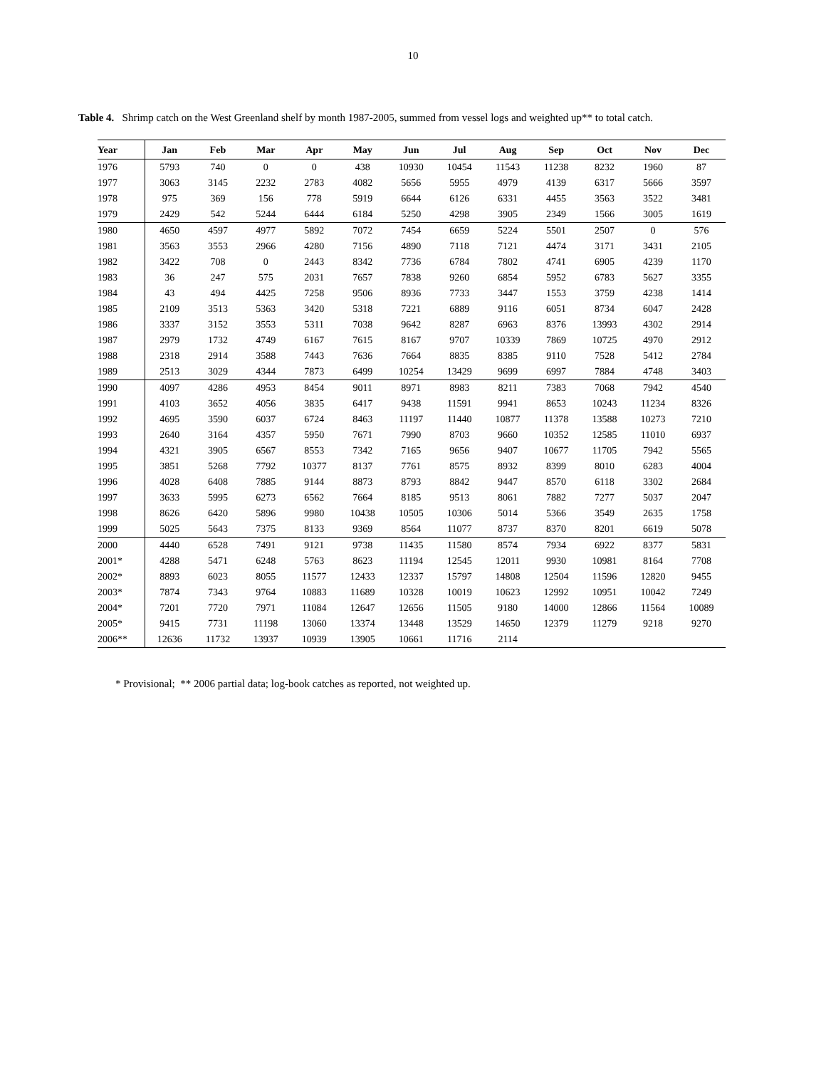10
Table 4. Shrimp catch on the West Greenland shelf by month 1987-2005, summed from vessel logs and weighted up** to total catch.
| Year | Jan | Feb | Mar | Apr | May | Jun | Jul | Aug | Sep | Oct | Nov | Dec |
| --- | --- | --- | --- | --- | --- | --- | --- | --- | --- | --- | --- | --- |
| 1976 | 5793 | 740 | 0 | 0 | 438 | 10930 | 10454 | 11543 | 11238 | 8232 | 1960 | 87 |
| 1977 | 3063 | 3145 | 2232 | 2783 | 4082 | 5656 | 5955 | 4979 | 4139 | 6317 | 5666 | 3597 |
| 1978 | 975 | 369 | 156 | 778 | 5919 | 6644 | 6126 | 6331 | 4455 | 3563 | 3522 | 3481 |
| 1979 | 2429 | 542 | 5244 | 6444 | 6184 | 5250 | 4298 | 3905 | 2349 | 1566 | 3005 | 1619 |
| 1980 | 4650 | 4597 | 4977 | 5892 | 7072 | 7454 | 6659 | 5224 | 5501 | 2507 | 0 | 576 |
| 1981 | 3563 | 3553 | 2966 | 4280 | 7156 | 4890 | 7118 | 7121 | 4474 | 3171 | 3431 | 2105 |
| 1982 | 3422 | 708 | 0 | 2443 | 8342 | 7736 | 6784 | 7802 | 4741 | 6905 | 4239 | 1170 |
| 1983 | 36 | 247 | 575 | 2031 | 7657 | 7838 | 9260 | 6854 | 5952 | 6783 | 5627 | 3355 |
| 1984 | 43 | 494 | 4425 | 7258 | 9506 | 8936 | 7733 | 3447 | 1553 | 3759 | 4238 | 1414 |
| 1985 | 2109 | 3513 | 5363 | 3420 | 5318 | 7221 | 6889 | 9116 | 6051 | 8734 | 6047 | 2428 |
| 1986 | 3337 | 3152 | 3553 | 5311 | 7038 | 9642 | 8287 | 6963 | 8376 | 13993 | 4302 | 2914 |
| 1987 | 2979 | 1732 | 4749 | 6167 | 7615 | 8167 | 9707 | 10339 | 7869 | 10725 | 4970 | 2912 |
| 1988 | 2318 | 2914 | 3588 | 7443 | 7636 | 7664 | 8835 | 8385 | 9110 | 7528 | 5412 | 2784 |
| 1989 | 2513 | 3029 | 4344 | 7873 | 6499 | 10254 | 13429 | 9699 | 6997 | 7884 | 4748 | 3403 |
| 1990 | 4097 | 4286 | 4953 | 8454 | 9011 | 8971 | 8983 | 8211 | 7383 | 7068 | 7942 | 4540 |
| 1991 | 4103 | 3652 | 4056 | 3835 | 6417 | 9438 | 11591 | 9941 | 8653 | 10243 | 11234 | 8326 |
| 1992 | 4695 | 3590 | 6037 | 6724 | 8463 | 11197 | 11440 | 10877 | 11378 | 13588 | 10273 | 7210 |
| 1993 | 2640 | 3164 | 4357 | 5950 | 7671 | 7990 | 8703 | 9660 | 10352 | 12585 | 11010 | 6937 |
| 1994 | 4321 | 3905 | 6567 | 8553 | 7342 | 7165 | 9656 | 9407 | 10677 | 11705 | 7942 | 5565 |
| 1995 | 3851 | 5268 | 7792 | 10377 | 8137 | 7761 | 8575 | 8932 | 8399 | 8010 | 6283 | 4004 |
| 1996 | 4028 | 6408 | 7885 | 9144 | 8873 | 8793 | 8842 | 9447 | 8570 | 6118 | 3302 | 2684 |
| 1997 | 3633 | 5995 | 6273 | 6562 | 7664 | 8185 | 9513 | 8061 | 7882 | 7277 | 5037 | 2047 |
| 1998 | 8626 | 6420 | 5896 | 9980 | 10438 | 10505 | 10306 | 5014 | 5366 | 3549 | 2635 | 1758 |
| 1999 | 5025 | 5643 | 7375 | 8133 | 9369 | 8564 | 11077 | 8737 | 8370 | 8201 | 6619 | 5078 |
| 2000 | 4440 | 6528 | 7491 | 9121 | 9738 | 11435 | 11580 | 8574 | 7934 | 6922 | 8377 | 5831 |
| 2001* | 4288 | 5471 | 6248 | 5763 | 8623 | 11194 | 12545 | 12011 | 9930 | 10981 | 8164 | 7708 |
| 2002* | 8893 | 6023 | 8055 | 11577 | 12433 | 12337 | 15797 | 14808 | 12504 | 11596 | 12820 | 9455 |
| 2003* | 7874 | 7343 | 9764 | 10883 | 11689 | 10328 | 10019 | 10623 | 12992 | 10951 | 10042 | 7249 |
| 2004* | 7201 | 7720 | 7971 | 11084 | 12647 | 12656 | 11505 | 9180 | 14000 | 12866 | 11564 | 10089 |
| 2005* | 9415 | 7731 | 11198 | 13060 | 13374 | 13448 | 13529 | 14650 | 12379 | 11279 | 9218 | 9270 |
| 2006** | 12636 | 11732 | 13937 | 10939 | 13905 | 10661 | 11716 | 2114 | | | | |
* Provisional; ** 2006 partial data; log-book catches as reported, not weighted up.